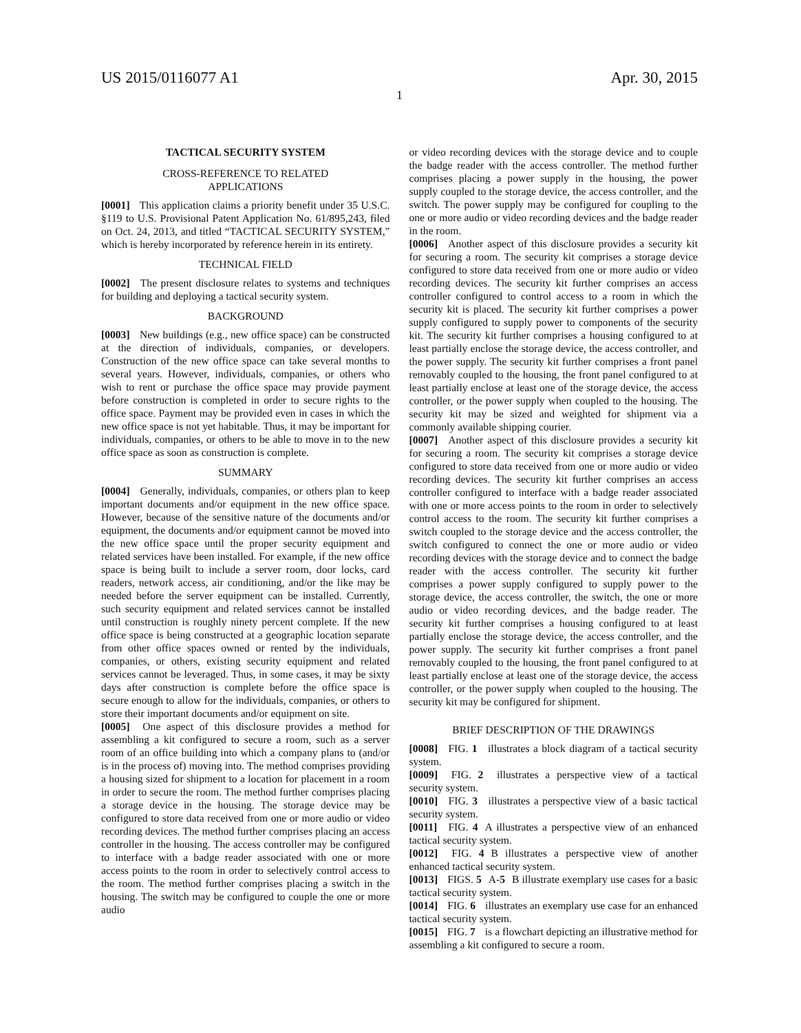US 2015/0116077 A1 Apr. 30, 2015
1
TACTICAL SECURITY SYSTEM
CROSS-REFERENCE TO RELATED
APPLICATIONS
[0001] This application claims a priority benefit under 35 U.S.C. §119 to U.S. Provisional Patent Application No. 61/895,243, filed on Oct. 24, 2013, and titled “TACTICAL SECURITY SYSTEM,” which is hereby incorporated by reference herein in its entirety.
TECHNICAL FIELD
[0002] The present disclosure relates to systems and techniques for building and deploying a tactical security system.
BACKGROUND
[0003] New buildings (e.g., new office space) can be constructed at the direction of individuals, companies, or developers. Construction of the new office space can take several months to several years. However, individuals, companies, or others who wish to rent or purchase the office space may provide payment before construction is completed in order to secure rights to the office space. Payment may be provided even in cases in which the new office space is not yet habitable. Thus, it may be important for individuals, companies, or others to be able to move in to the new office space as soon as construction is complete.
SUMMARY
[0004] Generally, individuals, companies, or others plan to keep important documents and/or equipment in the new office space. However, because of the sensitive nature of the documents and/or equipment, the documents and/or equipment cannot be moved into the new office space until the proper security equipment and related services have been installed. For example, if the new office space is being built to include a server room, door locks, card readers, network access, air conditioning, and/or the like may be needed before the server equipment can be installed. Currently, such security equipment and related services cannot be installed until construction is roughly ninety percent complete. If the new office space is being constructed at a geographic location separate from other office spaces owned or rented by the individuals, companies, or others, existing security equipment and related services cannot be leveraged. Thus, in some cases, it may be sixty days after construction is complete before the office space is secure enough to allow for the individuals, companies, or others to store their important documents and/or equipment on site.
[0005] One aspect of this disclosure provides a method for assembling a kit configured to secure a room, such as a server room of an office building into which a company plans to (and/or is in the process of) moving into. The method comprises providing a housing sized for shipment to a location for placement in a room in order to secure the room. The method further comprises placing a storage device in the housing. The storage device may be configured to store data received from one or more audio or video recording devices. The method further comprises placing an access controller in the housing. The access controller may be configured to interface with a badge reader associated with one or more access points to the room in order to selectively control access to the room. The method further comprises placing a switch in the housing. The switch may be configured to couple the one or more audio
or video recording devices with the storage device and to couple the badge reader with the access controller. The method further comprises placing a power supply in the housing, the power supply coupled to the storage device, the access controller, and the switch. The power supply may be configured for coupling to the one or more audio or video recording devices and the badge reader in the room.
[0006] Another aspect of this disclosure provides a security kit for securing a room. The security kit comprises a storage device configured to store data received from one or more audio or video recording devices. The security kit further comprises an access controller configured to control access to a room in which the security kit is placed. The security kit further comprises a power supply configured to supply power to components of the security kit. The security kit further comprises a housing configured to at least partially enclose the storage device, the access controller, and the power supply. The security kit further comprises a front panel removably coupled to the housing, the front panel configured to at least partially enclose at least one of the storage device, the access controller, or the power supply when coupled to the housing. The security kit may be sized and weighted for shipment via a commonly available shipping courier.
[0007] Another aspect of this disclosure provides a security kit for securing a room. The security kit comprises a storage device configured to store data received from one or more audio or video recording devices. The security kit further comprises an access controller configured to interface with a badge reader associated with one or more access points to the room in order to selectively control access to the room. The security kit further comprises a switch coupled to the storage device and the access controller, the switch configured to connect the one or more audio or video recording devices with the storage device and to connect the badge reader with the access controller. The security kit further comprises a power supply configured to supply power to the storage device, the access controller, the switch, the one or more audio or video recording devices, and the badge reader. The security kit further comprises a housing configured to at least partially enclose the storage device, the access controller, and the power supply. The security kit further comprises a front panel removably coupled to the housing, the front panel configured to at least partially enclose at least one of the storage device, the access controller, or the power supply when coupled to the housing. The security kit may be configured for shipment.
BRIEF DESCRIPTION OF THE DRAWINGS
[0008] FIG. 1 illustrates a block diagram of a tactical security system.
[0009] FIG. 2 illustrates a perspective view of a tactical security system.
[0010] FIG. 3 illustrates a perspective view of a basic tactical security system.
[0011] FIG. 4 A illustrates a perspective view of an enhanced tactical security system.
[0012] FIG. 4 B illustrates a perspective view of another enhanced tactical security system.
[0013] FIGS. 5 A-5 B illustrate exemplary use cases for a basic tactical security system.
[0014] FIG. 6 illustrates an exemplary use case for an enhanced tactical security system.
[0015] FIG. 7 is a flowchart depicting an illustrative method for assembling a kit configured to secure a room.